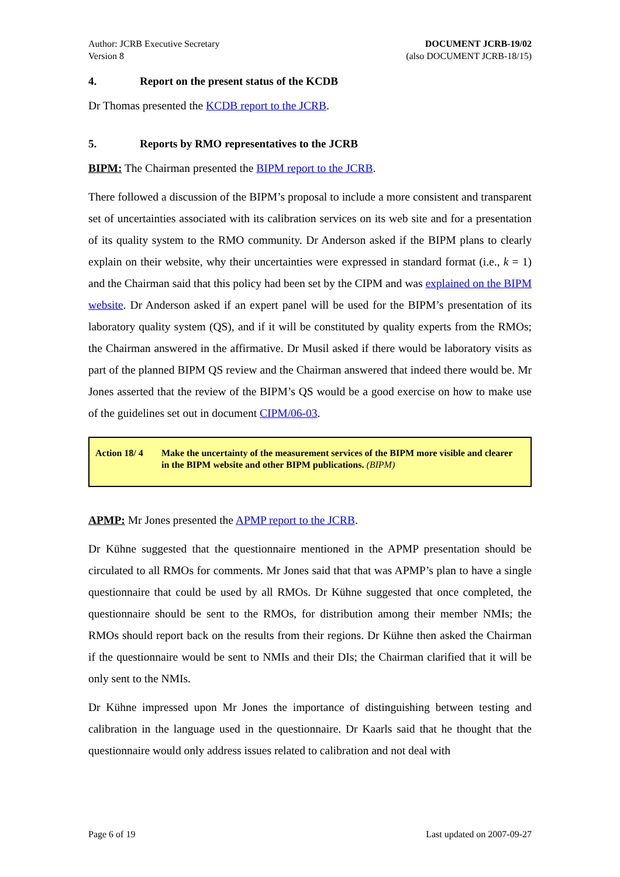Author: JCRB Executive Secretary
Version 8
DOCUMENT JCRB-19/02
(also DOCUMENT JCRB-18/15)
4. Report on the present status of the KCDB
Dr Thomas presented the KCDB report to the JCRB.
5. Reports by RMO representatives to the JCRB
BIPM: The Chairman presented the BIPM report to the JCRB.
There followed a discussion of the BIPM’s proposal to include a more consistent and transparent set of uncertainties associated with its calibration services on its web site and for a presentation of its quality system to the RMO community. Dr Anderson asked if the BIPM plans to clearly explain on their website, why their uncertainties were expressed in standard format (i.e., k = 1) and the Chairman said that this policy had been set by the CIPM and was explained on the BIPM website. Dr Anderson asked if an expert panel will be used for the BIPM’s presentation of its laboratory quality system (QS), and if it will be constituted by quality experts from the RMOs; the Chairman answered in the affirmative. Dr Musil asked if there would be laboratory visits as part of the planned BIPM QS review and the Chairman answered that indeed there would be. Mr Jones asserted that the review of the BIPM’s QS would be a good exercise on how to make use of the guidelines set out in document CIPM/06-03.
Action 18/ 4
Make the uncertainty of the measurement services of the BIPM more visible and clearer in the BIPM website and other BIPM publications. (BIPM)
APMP: Mr Jones presented the APMP report to the JCRB.
Dr Kühne suggested that the questionnaire mentioned in the APMP presentation should be circulated to all RMOs for comments. Mr Jones said that that was APMP’s plan to have a single questionnaire that could be used by all RMOs. Dr Kühne suggested that once completed, the questionnaire should be sent to the RMOs, for distribution among their member NMIs; the RMOs should report back on the results from their regions. Dr Kühne then asked the Chairman if the questionnaire would be sent to NMIs and their DIs; the Chairman clarified that it will be only sent to the NMIs.
Dr Kühne impressed upon Mr Jones the importance of distinguishing between testing and calibration in the language used in the questionnaire. Dr Kaarls said that he thought that the questionnaire would only address issues related to calibration and not deal with
Page 6 of 19 Last updated on 2007-09-27